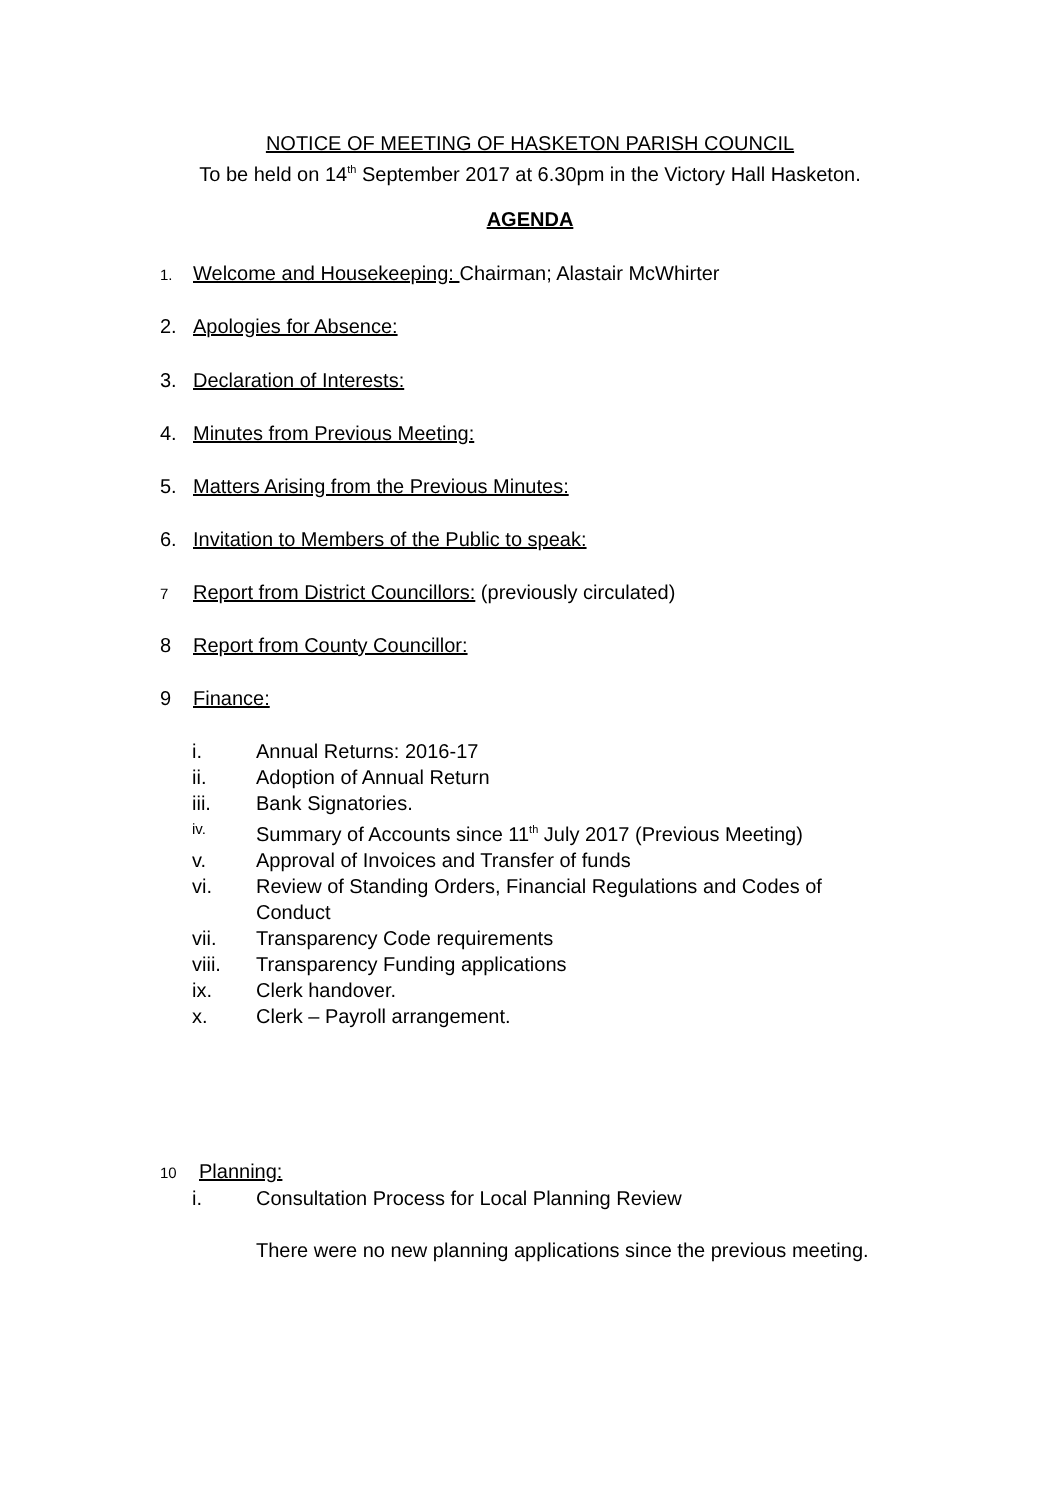NOTICE OF MEETING OF HASKETON PARISH COUNCIL
To be held on 14<sup>th</sup> September 2017 at 6.30pm in the Victory Hall Hasketon.
AGENDA
1. Welcome and Housekeeping: Chairman; Alastair McWhirter
2. Apologies for Absence:
3. Declaration of Interests:
4. Minutes from Previous Meeting:
5. Matters Arising from the Previous Minutes:
6. Invitation to Members of the Public to speak:
7 Report from District Councillors: (previously circulated)
8 Report from County Councillor:
9 Finance:
i. Annual Returns: 2016-17
ii. Adoption of Annual Return
iii. Bank Signatories.
iv. Summary of Accounts since 11<sup>th</sup> July 2017 (Previous Meeting)
v. Approval of Invoices and Transfer of funds
vi. Review of Standing Orders, Financial Regulations and Codes of Conduct
vii. Transparency Code requirements
viii. Transparency Funding applications
ix. Clerk handover.
x. Clerk – Payroll arrangement.
10 Planning:
i. Consultation Process for Local Planning Review
There were no new planning applications since the previous meeting.